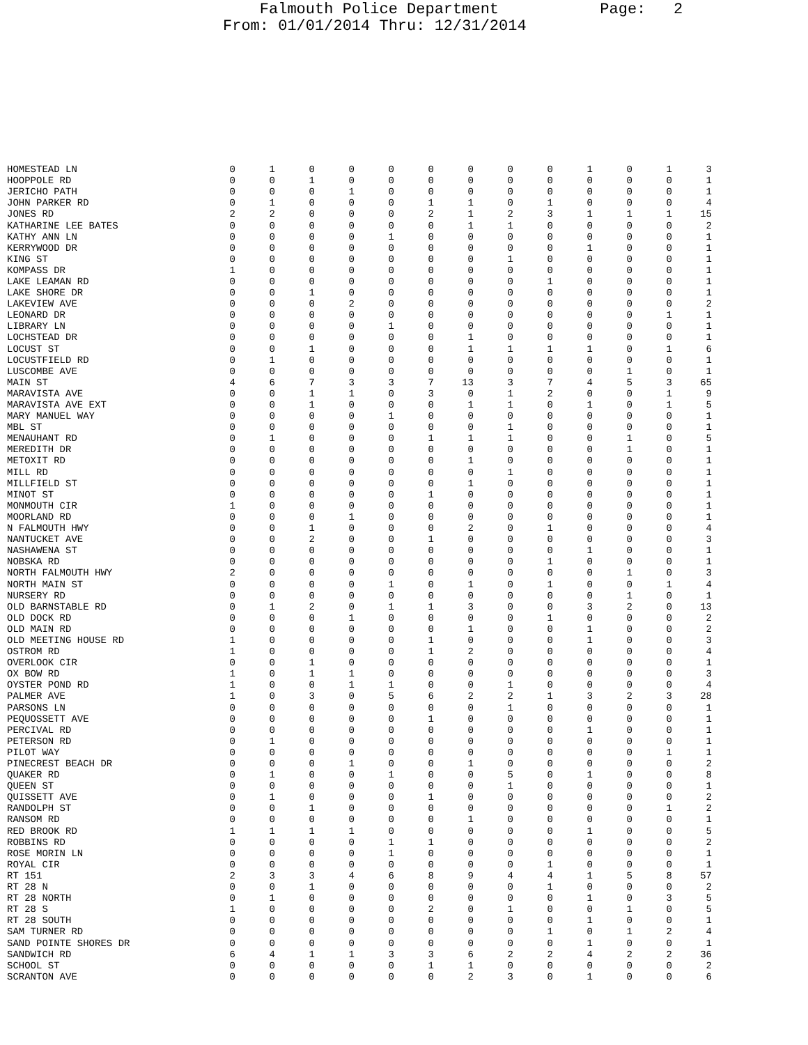Falmouth Police Department Page: 2 From: 01/01/2014 Thru: 12/31/2014
| HOMESTEAD LN | 0 | 1 | 0 | 0 | 0 | 0 | 0 | 0 | 0 | 1 | 0 | 1 | 3 |
| HOOPPOLE RD | 0 | 0 | 1 | 0 | 0 | 0 | 0 | 0 | 0 | 0 | 0 | 0 | 1 |
| JERICHO PATH | 0 | 0 | 0 | 1 | 0 | 0 | 0 | 0 | 0 | 0 | 0 | 0 | 1 |
| JOHN PARKER RD | 0 | 1 | 0 | 0 | 0 | 1 | 1 | 0 | 1 | 0 | 0 | 0 | 4 |
| JONES RD | 2 | 2 | 0 | 0 | 0 | 2 | 1 | 2 | 3 | 1 | 1 | 1 | 15 |
| KATHARINE LEE BATES | 0 | 0 | 0 | 0 | 0 | 0 | 1 | 1 | 0 | 0 | 0 | 0 | 2 |
| KATHY ANN LN | 0 | 0 | 0 | 0 | 1 | 0 | 0 | 0 | 0 | 0 | 0 | 0 | 1 |
| KERRYWOOD DR | 0 | 0 | 0 | 0 | 0 | 0 | 0 | 0 | 0 | 1 | 0 | 0 | 1 |
| KING ST | 0 | 0 | 0 | 0 | 0 | 0 | 0 | 1 | 0 | 0 | 0 | 0 | 1 |
| KOMPASS DR | 1 | 0 | 0 | 0 | 0 | 0 | 0 | 0 | 0 | 0 | 0 | 0 | 1 |
| LAKE LEAMAN RD | 0 | 0 | 0 | 0 | 0 | 0 | 0 | 0 | 1 | 0 | 0 | 0 | 1 |
| LAKE SHORE DR | 0 | 0 | 1 | 0 | 0 | 0 | 0 | 0 | 0 | 0 | 0 | 0 | 1 |
| LAKEVIEW AVE | 0 | 0 | 0 | 2 | 0 | 0 | 0 | 0 | 0 | 0 | 0 | 0 | 2 |
| LEONARD DR | 0 | 0 | 0 | 0 | 0 | 0 | 0 | 0 | 0 | 0 | 0 | 1 | 1 |
| LIBRARY LN | 0 | 0 | 0 | 0 | 1 | 0 | 0 | 0 | 0 | 0 | 0 | 0 | 1 |
| LOCHSTEAD DR | 0 | 0 | 0 | 0 | 0 | 0 | 1 | 0 | 0 | 0 | 0 | 0 | 1 |
| LOCUST ST | 0 | 0 | 1 | 0 | 0 | 0 | 1 | 1 | 1 | 1 | 0 | 1 | 6 |
| LOCUSTFIELD RD | 0 | 1 | 0 | 0 | 0 | 0 | 0 | 0 | 0 | 0 | 0 | 0 | 1 |
| LUSCOMBE AVE | 0 | 0 | 0 | 0 | 0 | 0 | 0 | 0 | 0 | 0 | 1 | 0 | 1 |
| MAIN ST | 4 | 6 | 7 | 3 | 3 | 7 | 13 | 3 | 7 | 4 | 5 | 3 | 65 |
| MARAVISTA AVE | 0 | 0 | 1 | 1 | 0 | 3 | 0 | 1 | 2 | 0 | 0 | 1 | 9 |
| MARAVISTA AVE EXT | 0 | 0 | 1 | 0 | 0 | 0 | 1 | 1 | 0 | 1 | 0 | 1 | 5 |
| MARY MANUEL WAY | 0 | 0 | 0 | 0 | 1 | 0 | 0 | 0 | 0 | 0 | 0 | 0 | 1 |
| MBL ST | 0 | 0 | 0 | 0 | 0 | 0 | 0 | 1 | 0 | 0 | 0 | 0 | 1 |
| MENAUHANT RD | 0 | 1 | 0 | 0 | 0 | 1 | 1 | 1 | 0 | 0 | 1 | 0 | 5 |
| MEREDITH DR | 0 | 0 | 0 | 0 | 0 | 0 | 0 | 0 | 0 | 0 | 1 | 0 | 1 |
| METOXIT RD | 0 | 0 | 0 | 0 | 0 | 0 | 1 | 0 | 0 | 0 | 0 | 0 | 1 |
| MILL RD | 0 | 0 | 0 | 0 | 0 | 0 | 0 | 1 | 0 | 0 | 0 | 0 | 1 |
| MILLFIELD ST | 0 | 0 | 0 | 0 | 0 | 0 | 1 | 0 | 0 | 0 | 0 | 0 | 1 |
| MINOT ST | 0 | 0 | 0 | 0 | 0 | 1 | 0 | 0 | 0 | 0 | 0 | 0 | 1 |
| MONMOUTH CIR | 1 | 0 | 0 | 0 | 0 | 0 | 0 | 0 | 0 | 0 | 0 | 0 | 1 |
| MOORLAND RD | 0 | 0 | 0 | 1 | 0 | 0 | 0 | 0 | 0 | 0 | 0 | 0 | 1 |
| N FALMOUTH HWY | 0 | 0 | 1 | 0 | 0 | 0 | 2 | 0 | 1 | 0 | 0 | 0 | 4 |
| NANTUCKET AVE | 0 | 0 | 2 | 0 | 0 | 1 | 0 | 0 | 0 | 0 | 0 | 0 | 3 |
| NASHAWENA ST | 0 | 0 | 0 | 0 | 0 | 0 | 0 | 0 | 0 | 1 | 0 | 0 | 1 |
| NOBSKA RD | 0 | 0 | 0 | 0 | 0 | 0 | 0 | 0 | 1 | 0 | 0 | 0 | 1 |
| NORTH FALMOUTH HWY | 2 | 0 | 0 | 0 | 0 | 0 | 0 | 0 | 0 | 0 | 1 | 0 | 3 |
| NORTH MAIN ST | 0 | 0 | 0 | 0 | 1 | 0 | 1 | 0 | 1 | 0 | 0 | 1 | 4 |
| NURSERY RD | 0 | 0 | 0 | 0 | 0 | 0 | 0 | 0 | 0 | 0 | 1 | 0 | 1 |
| OLD BARNSTABLE RD | 0 | 1 | 2 | 0 | 1 | 1 | 3 | 0 | 0 | 3 | 2 | 0 | 13 |
| OLD DOCK RD | 0 | 0 | 0 | 1 | 0 | 0 | 0 | 0 | 1 | 0 | 0 | 0 | 2 |
| OLD MAIN RD | 0 | 0 | 0 | 0 | 0 | 0 | 1 | 0 | 0 | 1 | 0 | 0 | 2 |
| OLD MEETING HOUSE RD | 1 | 0 | 0 | 0 | 0 | 1 | 0 | 0 | 0 | 1 | 0 | 0 | 3 |
| OSTROM RD | 1 | 0 | 0 | 0 | 0 | 1 | 2 | 0 | 0 | 0 | 0 | 0 | 4 |
| OVERLOOK CIR | 0 | 0 | 1 | 0 | 0 | 0 | 0 | 0 | 0 | 0 | 0 | 0 | 1 |
| OX BOW RD | 1 | 0 | 1 | 1 | 0 | 0 | 0 | 0 | 0 | 0 | 0 | 0 | 3 |
| OYSTER POND RD | 1 | 0 | 0 | 1 | 1 | 0 | 0 | 1 | 0 | 0 | 0 | 0 | 4 |
| PALMER AVE | 1 | 0 | 3 | 0 | 5 | 6 | 2 | 2 | 1 | 3 | 2 | 3 | 28 |
| PARSONS LN | 0 | 0 | 0 | 0 | 0 | 0 | 0 | 1 | 0 | 0 | 0 | 0 | 1 |
| PEQUOSSETT AVE | 0 | 0 | 0 | 0 | 0 | 1 | 0 | 0 | 0 | 0 | 0 | 0 | 1 |
| PERCIVAL RD | 0 | 0 | 0 | 0 | 0 | 0 | 0 | 0 | 0 | 1 | 0 | 0 | 1 |
| PETERSON RD | 0 | 1 | 0 | 0 | 0 | 0 | 0 | 0 | 0 | 0 | 0 | 0 | 1 |
| PILOT WAY | 0 | 0 | 0 | 0 | 0 | 0 | 0 | 0 | 0 | 0 | 0 | 1 | 1 |
| PINECREST BEACH DR | 0 | 0 | 0 | 1 | 0 | 0 | 1 | 0 | 0 | 0 | 0 | 0 | 2 |
| QUAKER RD | 0 | 1 | 0 | 0 | 1 | 0 | 0 | 5 | 0 | 1 | 0 | 0 | 8 |
| QUEEN ST | 0 | 0 | 0 | 0 | 0 | 0 | 0 | 1 | 0 | 0 | 0 | 0 | 1 |
| QUISSETT AVE | 0 | 1 | 0 | 0 | 0 | 1 | 0 | 0 | 0 | 0 | 0 | 0 | 2 |
| RANDOLPH ST | 0 | 0 | 1 | 0 | 0 | 0 | 0 | 0 | 0 | 0 | 0 | 1 | 2 |
| RANSOM RD | 0 | 0 | 0 | 0 | 0 | 0 | 1 | 0 | 0 | 0 | 0 | 0 | 1 |
| RED BROOK RD | 1 | 1 | 1 | 1 | 0 | 0 | 0 | 0 | 0 | 1 | 0 | 0 | 5 |
| ROBBINS RD | 0 | 0 | 0 | 0 | 1 | 1 | 0 | 0 | 0 | 0 | 0 | 0 | 2 |
| ROSE MORIN LN | 0 | 0 | 0 | 0 | 1 | 0 | 0 | 0 | 0 | 0 | 0 | 0 | 1 |
| ROYAL CIR | 0 | 0 | 0 | 0 | 0 | 0 | 0 | 0 | 1 | 0 | 0 | 0 | 1 |
| RT 151 | 2 | 3 | 3 | 4 | 6 | 8 | 9 | 4 | 4 | 1 | 5 | 8 | 57 |
| RT 28 N | 0 | 0 | 1 | 0 | 0 | 0 | 0 | 0 | 1 | 0 | 0 | 0 | 2 |
| RT 28 NORTH | 0 | 1 | 0 | 0 | 0 | 0 | 0 | 0 | 0 | 1 | 0 | 3 | 5 |
| RT 28 S | 1 | 0 | 0 | 0 | 0 | 2 | 0 | 1 | 0 | 0 | 1 | 0 | 5 |
| RT 28 SOUTH | 0 | 0 | 0 | 0 | 0 | 0 | 0 | 0 | 0 | 1 | 0 | 0 | 1 |
| SAM TURNER RD | 0 | 0 | 0 | 0 | 0 | 0 | 0 | 0 | 1 | 0 | 1 | 2 | 4 |
| SAND POINTE SHORES DR | 0 | 0 | 0 | 0 | 0 | 0 | 0 | 0 | 0 | 1 | 0 | 0 | 1 |
| SANDWICH RD | 6 | 4 | 1 | 1 | 3 | 3 | 6 | 2 | 2 | 4 | 2 | 2 | 36 |
| SCHOOL ST | 0 | 0 | 0 | 0 | 0 | 1 | 1 | 0 | 0 | 0 | 0 | 0 | 2 |
| SCRANTON AVE | 0 | 0 | 0 | 0 | 0 | 0 | 2 | 3 | 0 | 1 | 0 | 0 | 6 |